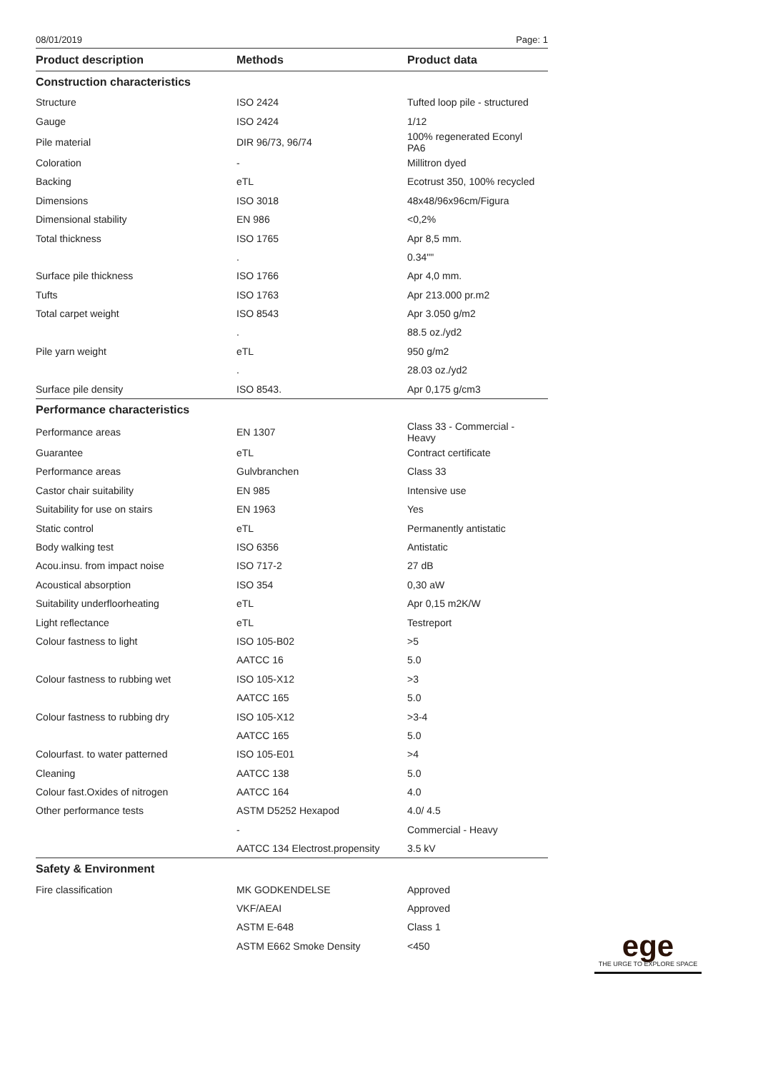08/01/2019 Page: 1
| Product description | Methods | Product data |
| --- | --- | --- |
| Construction characteristics | | |
| Structure | ISO 2424 | Tufted loop pile - structured |
| Gauge | ISO 2424 | 1/12 |
| Pile material | DIR 96/73, 96/74 | 100% regenerated Econyl PA6 |
| Coloration | - | Millitron dyed |
| Backing | eTL | Ecotrust 350, 100% recycled |
| Dimensions | ISO 3018 | 48x48/96x96cm/Figura |
| Dimensional stability | EN 986 | <0,2% |
| Total thickness | ISO 1765 | Apr 8,5 mm. |
| | . | 0.34"" |
| Surface pile thickness | ISO 1766 | Apr 4,0 mm. |
| Tufts | ISO 1763 | Apr 213.000 pr.m2 |
| Total carpet weight | ISO 8543 | Apr 3.050 g/m2 |
| | . | 88.5 oz./yd2 |
| Pile yarn weight | eTL | 950 g/m2 |
| | . | 28.03 oz./yd2 |
| Surface pile density | ISO 8543. | Apr 0,175 g/cm3 |
| Performance characteristics | | |
| Performance areas | EN 1307 | Class 33 - Commercial - Heavy |
| Guarantee | eTL | Contract certificate |
| Performance areas | Gulvbranchen | Class 33 |
| Castor chair suitability | EN 985 | Intensive use |
| Suitability for use on stairs | EN 1963 | Yes |
| Static control | eTL | Permanently antistatic |
| Body walking test | ISO 6356 | Antistatic |
| Acou.insu. from impact noise | ISO 717-2 | 27 dB |
| Acoustical absorption | ISO 354 | 0,30 aW |
| Suitability underfloorheating | eTL | Apr 0,15 m2K/W |
| Light reflectance | eTL | Testreport |
| Colour fastness to light | ISO 105-B02 | >5 |
| | AATCC 16 | 5.0 |
| Colour fastness to rubbing wet | ISO 105-X12 | >3 |
| | AATCC 165 | 5.0 |
| Colour fastness to rubbing dry | ISO 105-X12 | >3-4 |
| | AATCC 165 | 5.0 |
| Colourfast. to water patterned | ISO 105-E01 | >4 |
| Cleaning | AATCC 138 | 5.0 |
| Colour fast.Oxides of nitrogen | AATCC 164 | 4.0 |
| Other performance tests | ASTM D5252 Hexapod | 4.0/ 4.5 |
| | - | Commercial - Heavy |
| | AATCC 134 Electrost.propensity | 3.5 kV |
| Safety & Environment | | |
| Fire classification | MK GODKENDELSE | Approved |
| | VKF/AEAI | Approved |
| | ASTM E-648 | Class 1 |
| | ASTM E662 Smoke Density | <450 |
ege
THE URGE TO EXPLORE SPACE